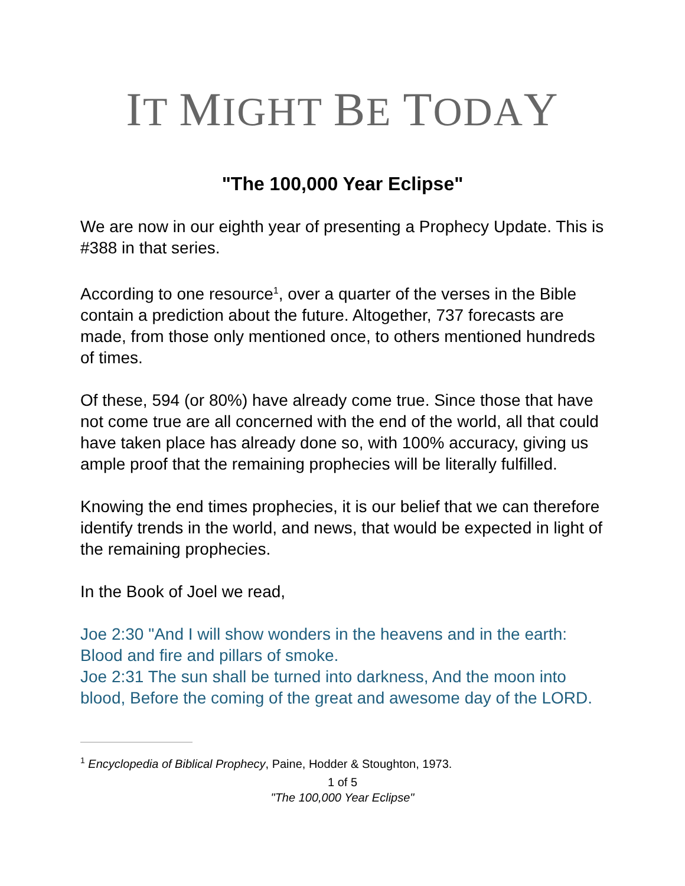IT MIGHT BE TODAY
"The 100,000 Year Eclipse"
We are now in our eighth year of presenting a Prophecy Update. This is #388 in that series.
According to one resource<sup>1</sup>, over a quarter of the verses in the Bible contain a prediction about the future. Altogether, 737 forecasts are made, from those only mentioned once, to others mentioned hundreds of times.
Of these, 594 (or 80%) have already come true. Since those that have not come true are all concerned with the end of the world, all that could have taken place has already done so, with 100% accuracy, giving us ample proof that the remaining prophecies will be literally fulfilled.
Knowing the end times prophecies, it is our belief that we can therefore identify trends in the world, and news, that would be expected in light of the remaining prophecies.
In the Book of Joel we read,
Joe 2:30 "And I will show wonders in the heavens and in the earth: Blood and fire and pillars of smoke.
Joe 2:31 The sun shall be turned into darkness, And the moon into blood, Before the coming of the great and awesome day of the LORD.
<sup>1</sup> Encyclopedia of Biblical Prophecy, Paine, Hodder & Stoughton, 1973.
1 of 5
"The 100,000 Year Eclipse"